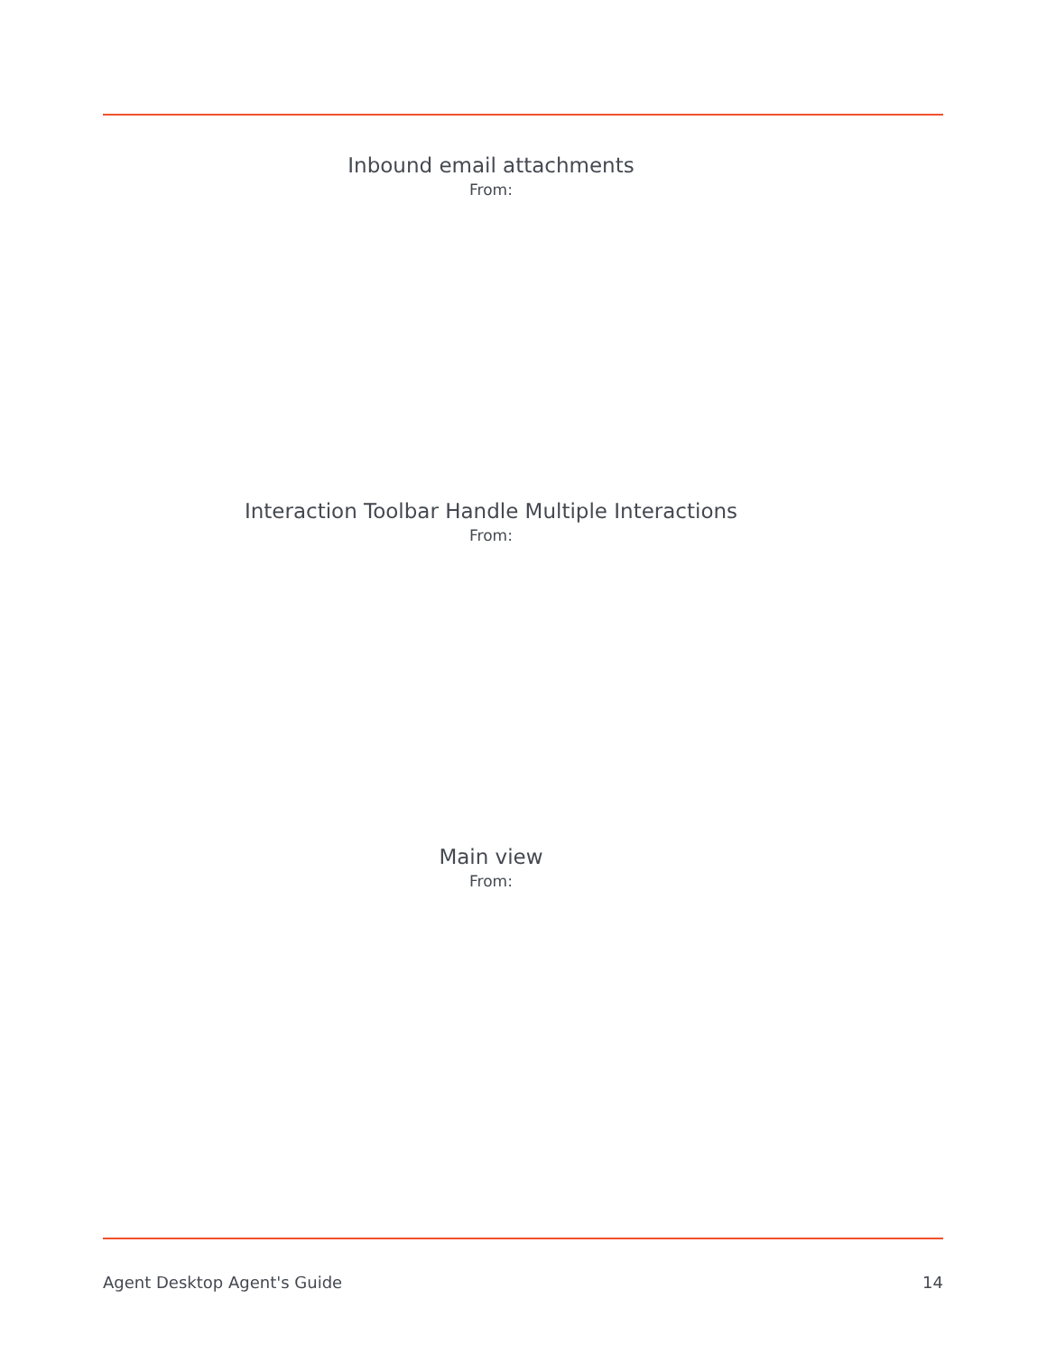Inbound email attachments
From:
Interaction Toolbar Handle Multiple Interactions
From:
Main view
From:
Agent Desktop Agent's Guide 14